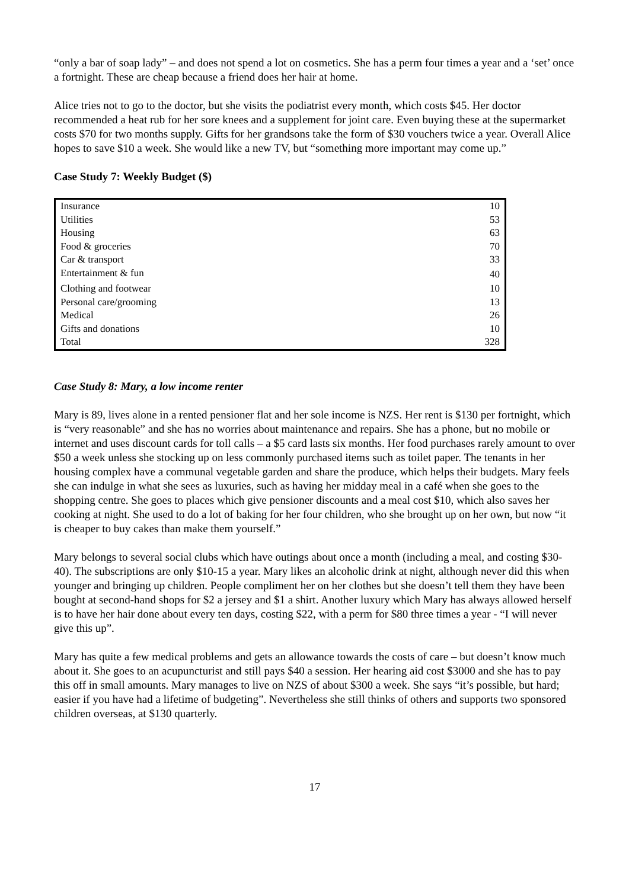“only a bar of soap lady” – and does not spend a lot on cosmetics. She has a perm four times a year and a ‘set’ once a fortnight. These are cheap because a friend does her hair at home.
Alice tries not to go to the doctor, but she visits the podiatrist every month, which costs $45. Her doctor recommended a heat rub for her sore knees and a supplement for joint care. Even buying these at the supermarket costs $70 for two months supply. Gifts for her grandsons take the form of $30 vouchers twice a year. Overall Alice hopes to save $10 a week. She would like a new TV, but “something more important may come up.”
Case Study 7: Weekly Budget ($)
| Insurance | 10 |
| Utilities | 53 |
| Housing | 63 |
| Food & groceries | 70 |
| Car & transport | 33 |
| Entertainment & fun | 40 |
| Clothing and footwear | 10 |
| Personal care/grooming | 13 |
| Medical | 26 |
| Gifts and donations | 10 |
| Total | 328 |
Case Study 8: Mary, a low income renter
Mary is 89, lives alone in a rented pensioner flat and her sole income is NZS. Her rent is $130 per fortnight, which is “very reasonable” and she has no worries about maintenance and repairs. She has a phone, but no mobile or internet and uses discount cards for toll calls – a $5 card lasts six months. Her food purchases rarely amount to over $50 a week unless she stocking up on less commonly purchased items such as toilet paper. The tenants in her housing complex have a communal vegetable garden and share the produce, which helps their budgets. Mary feels she can indulge in what she sees as luxuries, such as having her midday meal in a café when she goes to the shopping centre. She goes to places which give pensioner discounts and a meal cost $10, which also saves her cooking at night. She used to do a lot of baking for her four children, who she brought up on her own, but now “it is cheaper to buy cakes than make them yourself.”
Mary belongs to several social clubs which have outings about once a month (including a meal, and costing $30-40). The subscriptions are only $10-15 a year. Mary likes an alcoholic drink at night, although never did this when younger and bringing up children. People compliment her on her clothes but she doesn’t tell them they have been bought at second-hand shops for $2 a jersey and $1 a shirt. Another luxury which Mary has always allowed herself is to have her hair done about every ten days, costing $22, with a perm for $80 three times a year - “I will never give this up”.
Mary has quite a few medical problems and gets an allowance towards the costs of care – but doesn’t know much about it. She goes to an acupuncturist and still pays $40 a session. Her hearing aid cost $3000 and she has to pay this off in small amounts. Mary manages to live on NZS of about $300 a week. She says “it’s possible, but hard; easier if you have had a lifetime of budgeting”. Nevertheless she still thinks of others and supports two sponsored children overseas, at $130 quarterly.
17